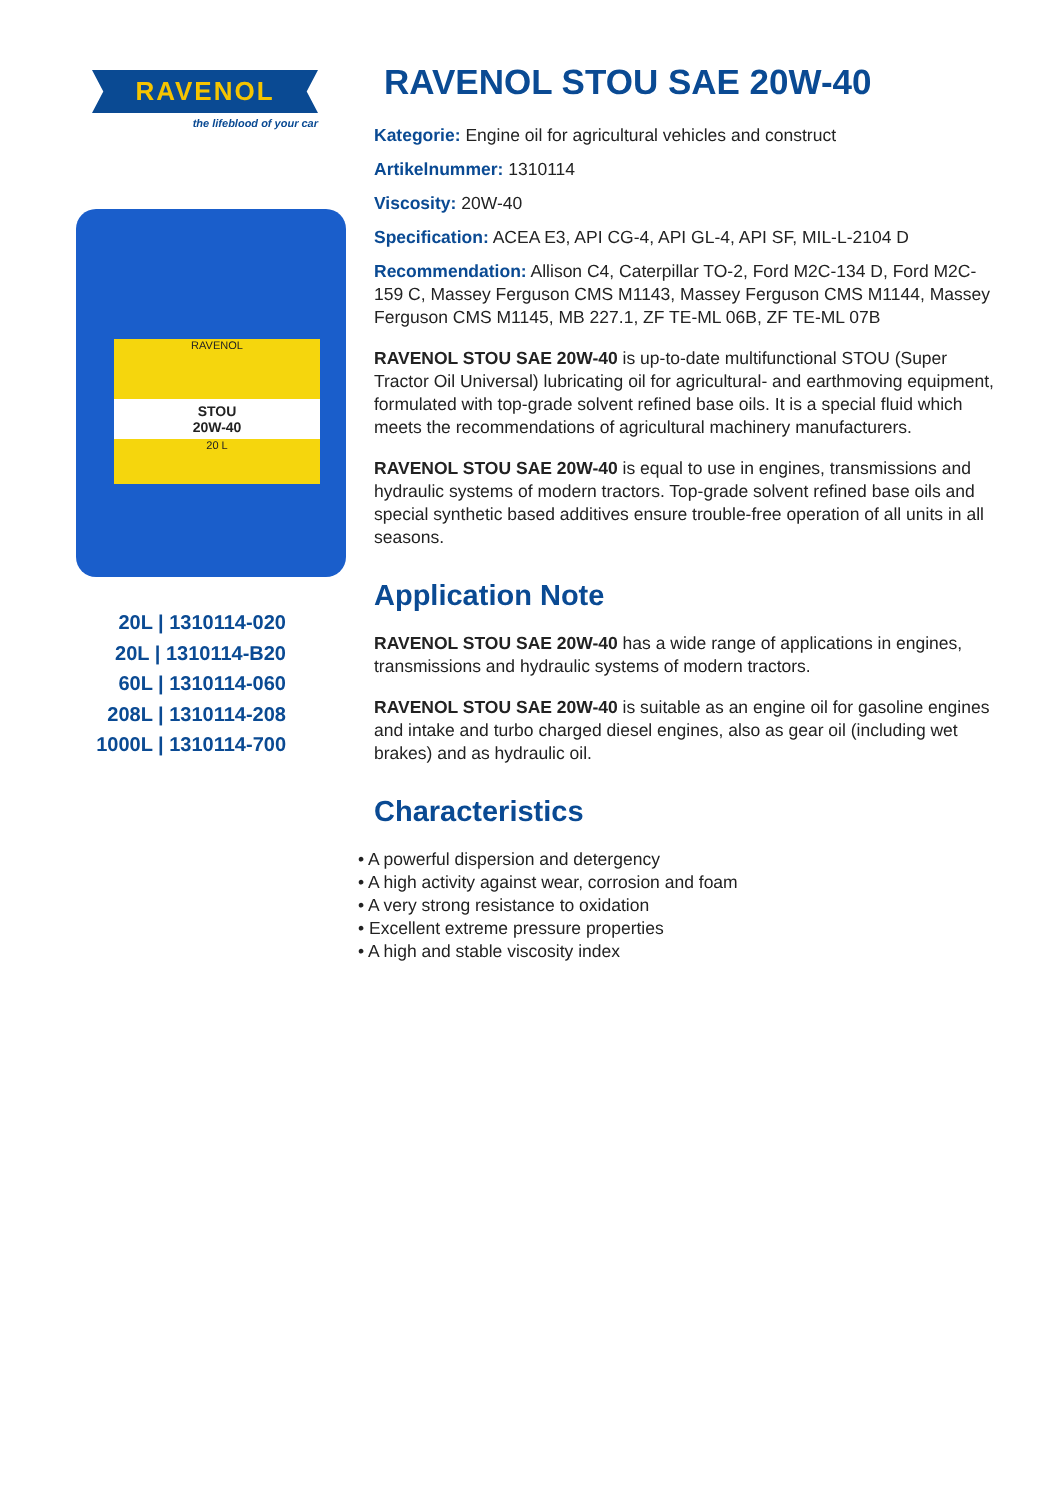RAVENOL
the lifeblood of your car
RAVENOL
STOU
20W-40
20 L
20L | 1310114-020
20L | 1310114-B20
60L | 1310114-060
208L | 1310114-208
1000L | 1310114-700
RAVENOL STOU SAE 20W-40
Kategorie: Engine oil for agricultural vehicles and construct
Artikelnummer: 1310114
Viscosity: 20W-40
Specification: ACEA E3, API CG-4, API GL-4, API SF, MIL-L-2104 D
Recommendation: Allison C4, Caterpillar TO-2, Ford M2C-134 D, Ford M2C-159 C, Massey Ferguson CMS M1143, Massey Ferguson CMS M1144, Massey Ferguson CMS M1145, MB 227.1, ZF TE-ML 06B, ZF TE-ML 07B
RAVENOL STOU SAE 20W-40 is up-to-date multifunctional STOU (Super Tractor Oil Universal) lubricating oil for agricultural- and earthmoving equipment, formulated with top-grade solvent refined base oils. It is a special fluid which meets the recommendations of agricultural machinery manufacturers.
RAVENOL STOU SAE 20W-40 is equal to use in engines, transmissions and hydraulic systems of modern tractors. Top-grade solvent refined base oils and special synthetic based additives ensure trouble-free operation of all units in all seasons.
Application Note
RAVENOL STOU SAE 20W-40 has a wide range of applications in engines, transmissions and hydraulic systems of modern tractors.
RAVENOL STOU SAE 20W-40 is suitable as an engine oil for gasoline engines and intake and turbo charged diesel engines, also as gear oil (including wet brakes) and as hydraulic oil.
Characteristics
• A powerful dispersion and detergency
• A high activity against wear, corrosion and foam
• A very strong resistance to oxidation
• Excellent extreme pressure properties
• A high and stable viscosity index